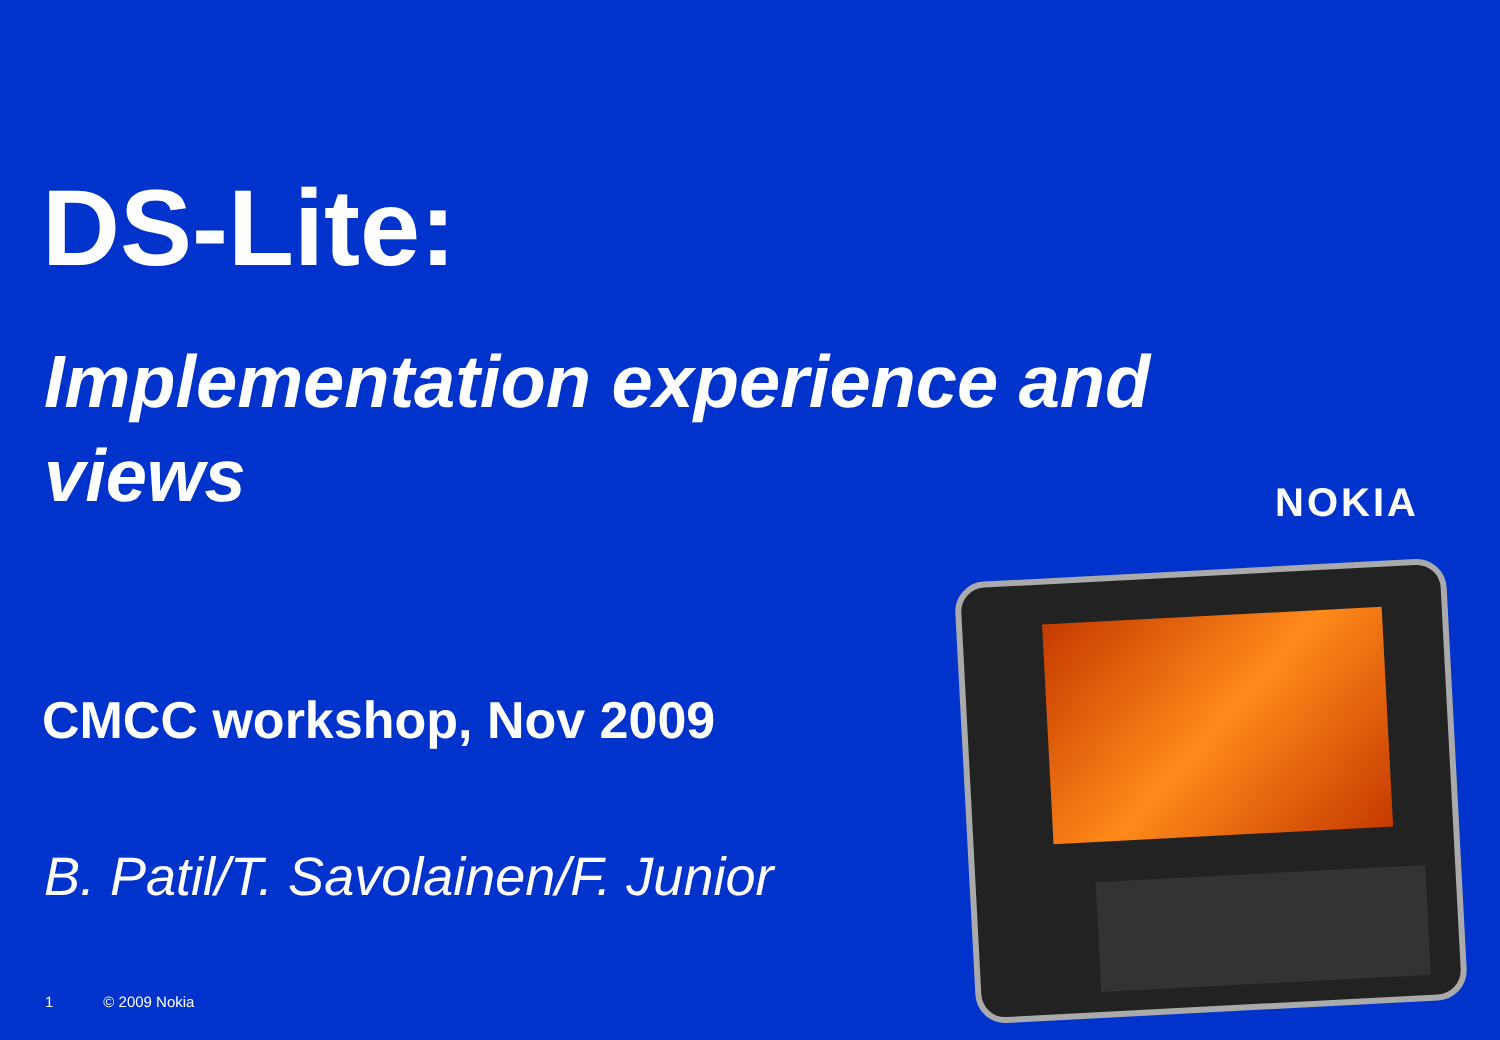DS-Lite:
Implementation experience and views
NOKIA
CMCC workshop, Nov 2009
B. Patil/T. Savolainen/F. Junior
1 © 2009 Nokia